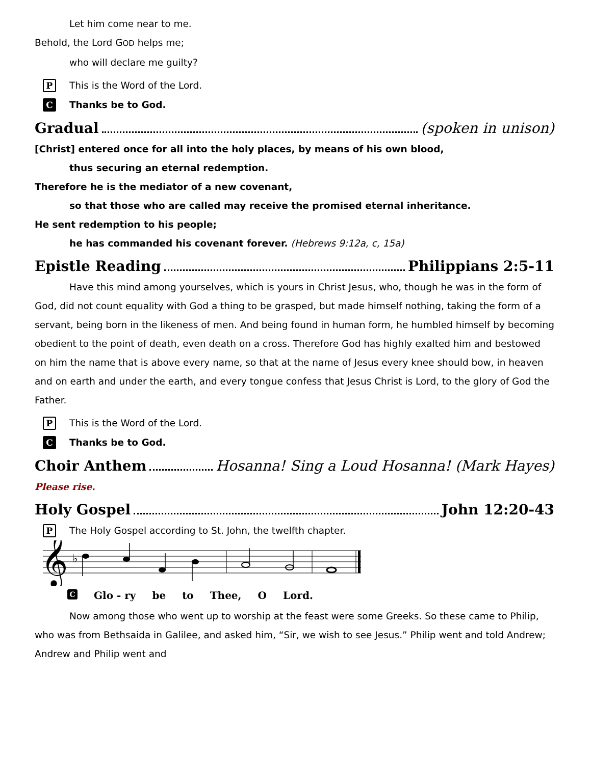Let him come near to me.
Behold, the Lord GOD helps me;
who will declare me guilty?
P This is the Word of the Lord.
C Thanks be to God.
Gradual (spoken in unison)
[Christ] entered once for all into the holy places, by means of his own blood,
thus securing an eternal redemption.
Therefore he is the mediator of a new covenant,
so that those who are called may receive the promised eternal inheritance.
He sent redemption to his people;
he has commanded his covenant forever. (Hebrews 9:12a, c, 15a)
Epistle Reading Philippians 2:5-11
Have this mind among yourselves, which is yours in Christ Jesus, who, though he was in the form of God, did not count equality with God a thing to be grasped, but made himself nothing, taking the form of a servant, being born in the likeness of men. And being found in human form, he humbled himself by becoming obedient to the point of death, even death on a cross. Therefore God has highly exalted him and bestowed on him the name that is above every name, so that at the name of Jesus every knee should bow, in heaven and on earth and under the earth, and every tongue confess that Jesus Christ is Lord, to the glory of God the Father.
P This is the Word of the Lord.
C Thanks be to God.
Choir Anthem Hosanna! Sing a Loud Hosanna! (Mark Hayes)
Please rise.
Holy Gospel John 12:20-43
P The Holy Gospel according to St. John, the twelfth chapter.
𝄞
♭
C Glo - ry be to Thee, O Lord.
Now among those who went up to worship at the feast were some Greeks. So these came to Philip, who was from Bethsaida in Galilee, and asked him, “Sir, we wish to see Jesus.” Philip went and told Andrew; Andrew and Philip went and